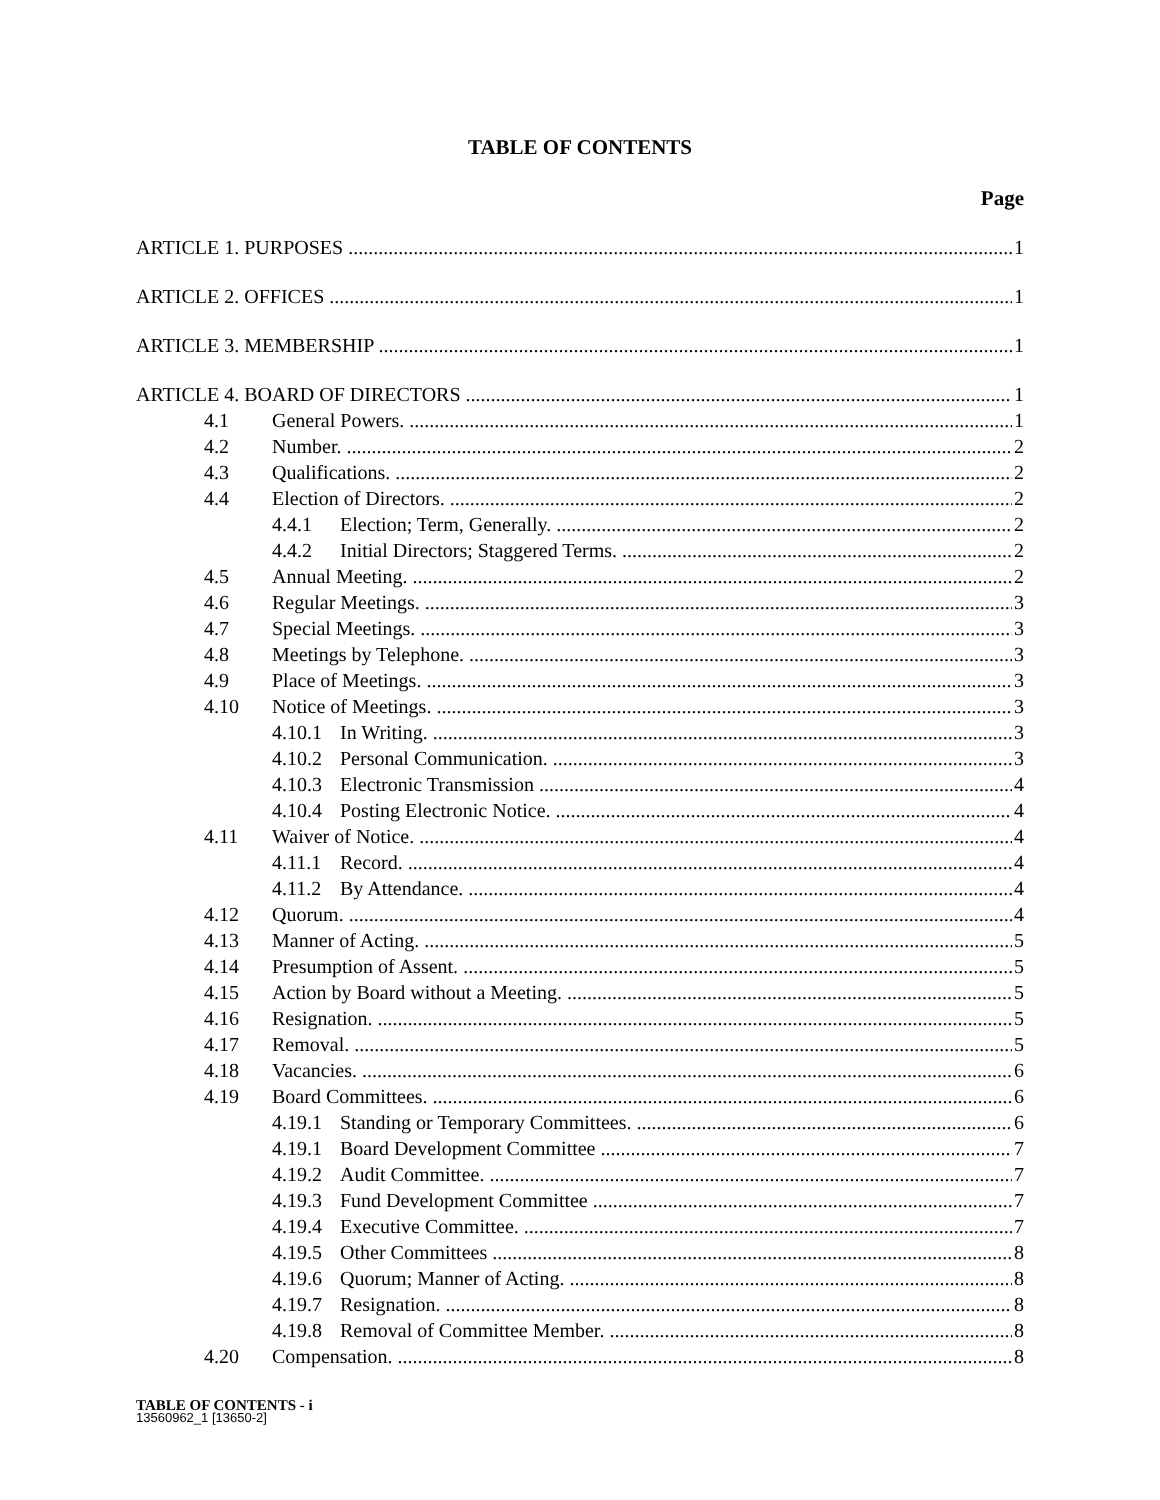TABLE OF CONTENTS
Page
ARTICLE 1. PURPOSES 1
ARTICLE 2. OFFICES 1
ARTICLE 3. MEMBERSHIP 1
ARTICLE 4. BOARD OF DIRECTORS 1
4.1 General Powers. 1
4.2 Number. 2
4.3 Qualifications. 2
4.4 Election of Directors. 2
4.4.1 Election; Term, Generally. 2
4.4.2 Initial Directors; Staggered Terms. 2
4.5 Annual Meeting. 2
4.6 Regular Meetings. 3
4.7 Special Meetings. 3
4.8 Meetings by Telephone. 3
4.9 Place of Meetings. 3
4.10 Notice of Meetings. 3
4.10.1 In Writing. 3
4.10.2 Personal Communication. 3
4.10.3 Electronic Transmission 4
4.10.4 Posting Electronic Notice. 4
4.11 Waiver of Notice. 4
4.11.1 Record. 4
4.11.2 By Attendance. 4
4.12 Quorum. 4
4.13 Manner of Acting. 5
4.14 Presumption of Assent. 5
4.15 Action by Board without a Meeting. 5
4.16 Resignation. 5
4.17 Removal. 5
4.18 Vacancies. 6
4.19 Board Committees. 6
4.19.1 Standing or Temporary Committees. 6
4.19.1 Board Development Committee 7
4.19.2 Audit Committee. 7
4.19.3 Fund Development Committee 7
4.19.4 Executive Committee. 7
4.19.5 Other Committees 8
4.19.6 Quorum; Manner of Acting. 8
4.19.7 Resignation. 8
4.19.8 Removal of Committee Member. 8
4.20 Compensation. 8
TABLE OF CONTENTS - i
13560962_1 [13650-2]